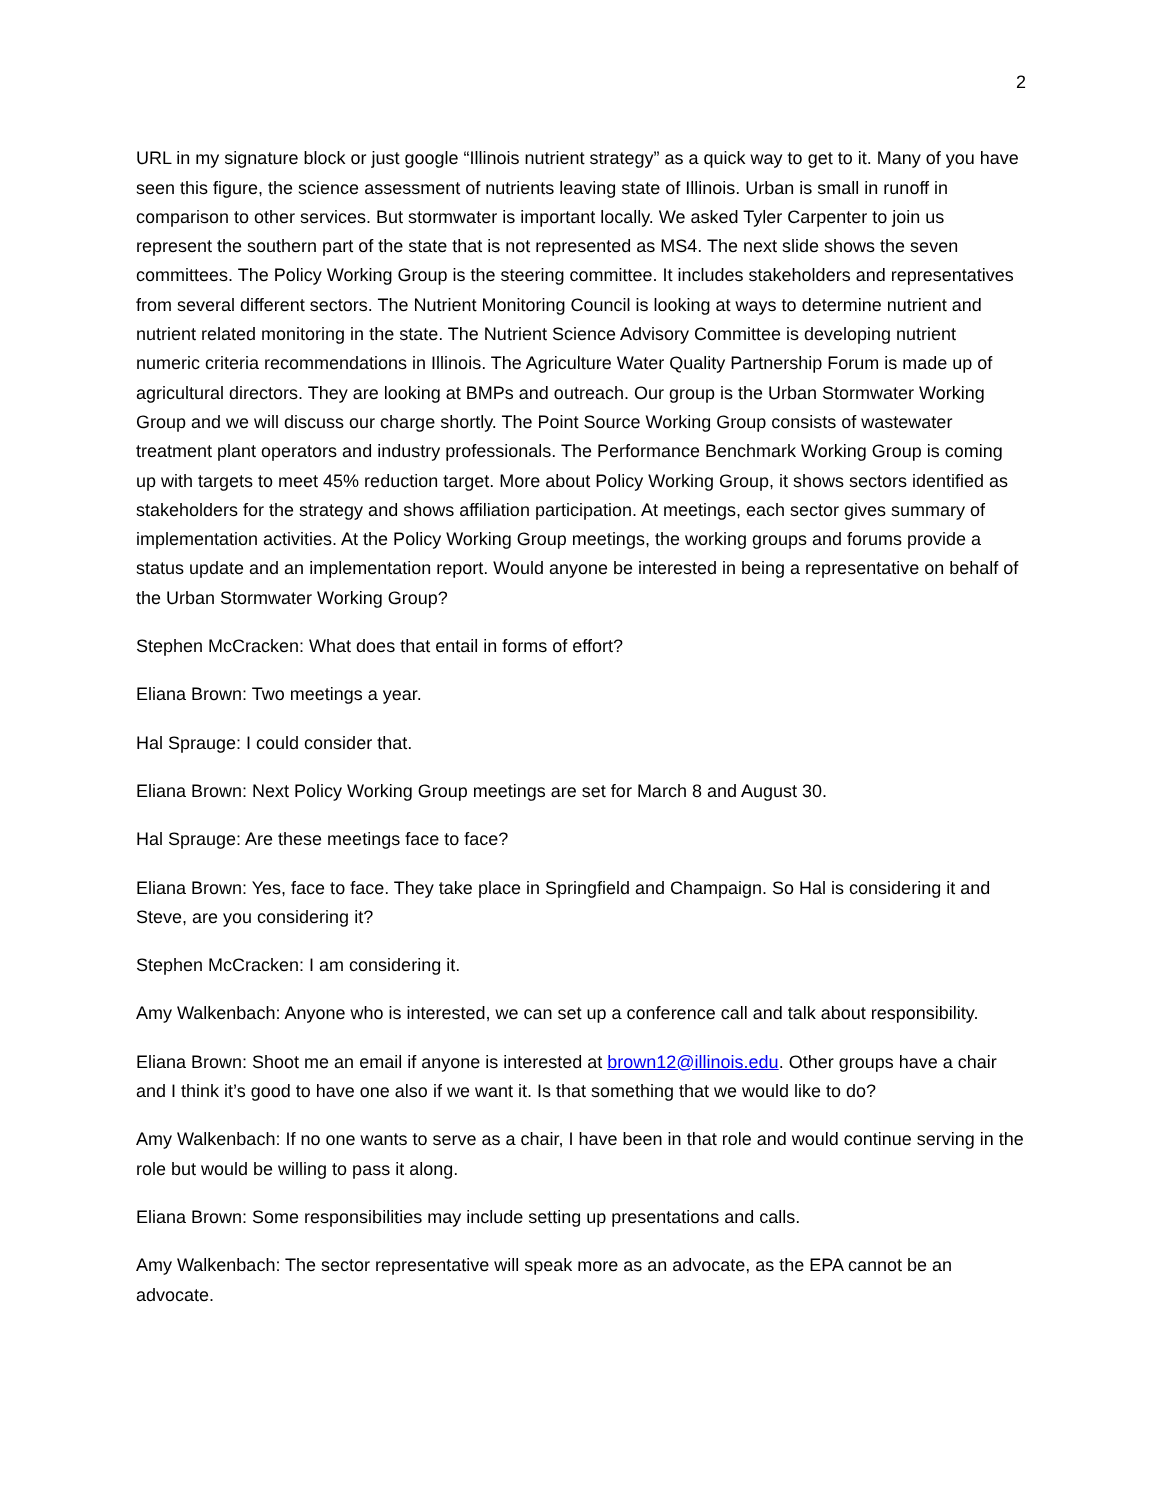2
URL in my signature block or just google “Illinois nutrient strategy” as a quick way to get to it. Many of you have seen this figure, the science assessment of nutrients leaving state of Illinois. Urban is small in runoff in comparison to other services. But stormwater is important locally. We asked Tyler Carpenter to join us represent the southern part of the state that is not represented as MS4. The next slide shows the seven committees. The Policy Working Group is the steering committee. It includes stakeholders and representatives from several different sectors. The Nutrient Monitoring Council is looking at ways to determine nutrient and nutrient related monitoring in the state. The Nutrient Science Advisory Committee is developing nutrient numeric criteria recommendations in Illinois. The Agriculture Water Quality Partnership Forum is made up of agricultural directors. They are looking at BMPs and outreach. Our group is the Urban Stormwater Working Group and we will discuss our charge shortly. The Point Source Working Group consists of wastewater treatment plant operators and industry professionals. The Performance Benchmark Working Group is coming up with targets to meet 45% reduction target. More about Policy Working Group, it shows sectors identified as stakeholders for the strategy and shows affiliation participation. At meetings, each sector gives summary of implementation activities. At the Policy Working Group meetings, the working groups and forums provide a status update and an implementation report. Would anyone be interested in being a representative on behalf of the Urban Stormwater Working Group?
Stephen McCracken: What does that entail in forms of effort?
Eliana Brown: Two meetings a year.
Hal Sprauge: I could consider that.
Eliana Brown: Next Policy Working Group meetings are set for March 8 and August 30.
Hal Sprauge: Are these meetings face to face?
Eliana Brown: Yes, face to face. They take place in Springfield and Champaign. So Hal is considering it and Steve, are you considering it?
Stephen McCracken: I am considering it.
Amy Walkenbach: Anyone who is interested, we can set up a conference call and talk about responsibility.
Eliana Brown: Shoot me an email if anyone is interested at brown12@illinois.edu. Other groups have a chair and I think it’s good to have one also if we want it. Is that something that we would like to do?
Amy Walkenbach: If no one wants to serve as a chair, I have been in that role and would continue serving in the role but would be willing to pass it along.
Eliana Brown: Some responsibilities may include setting up presentations and calls.
Amy Walkenbach: The sector representative will speak more as an advocate, as the EPA cannot be an advocate.